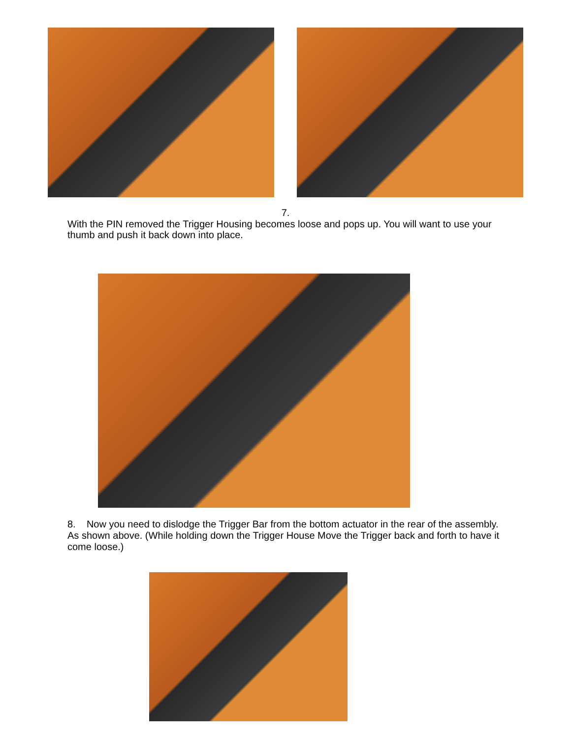7.
With the PIN removed the Trigger Housing becomes loose and pops up. You will want to use your thumb and push it back down into place.
8. Now you need to dislodge the Trigger Bar from the bottom actuator in the rear of the assembly. As shown above. (While holding down the Trigger House Move the Trigger back and forth to have it come loose.)